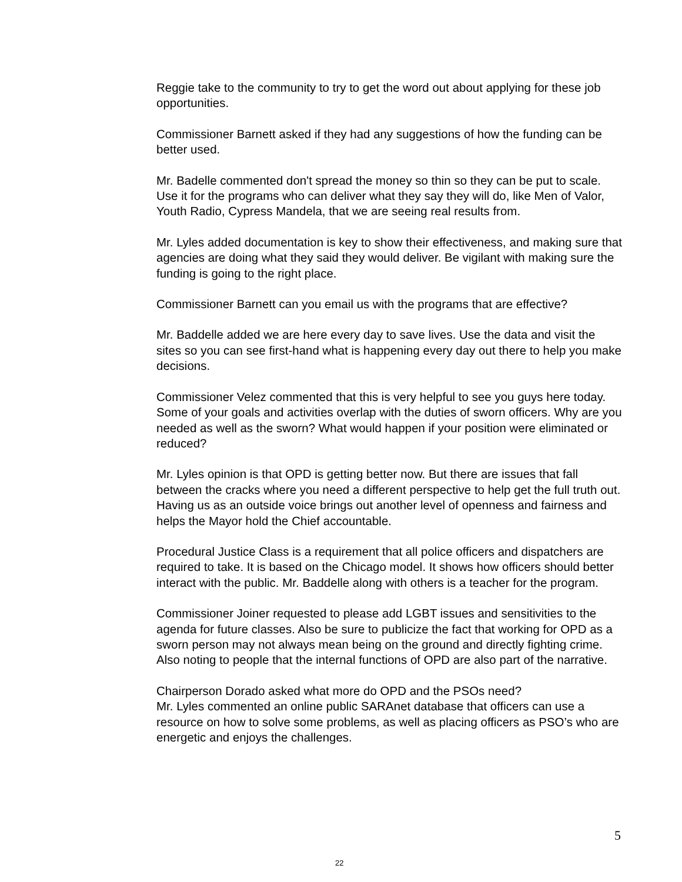Reggie take to the community to try to get the word out about applying for these job opportunities.
Commissioner Barnett asked if they had any suggestions of how the funding can be better used.
Mr. Badelle commented don't spread the money so thin so they can be put to scale. Use it for the programs who can deliver what they say they will do, like Men of Valor, Youth Radio, Cypress Mandela, that we are seeing real results from.
Mr. Lyles added documentation is key to show their effectiveness, and making sure that agencies are doing what they said they would deliver. Be vigilant with making sure the funding is going to the right place.
Commissioner Barnett can you email us with the programs that are effective?
Mr. Baddelle added we are here every day to save lives. Use the data and visit the sites so you can see first-hand what is happening every day out there to help you make decisions.
Commissioner Velez commented that this is very helpful to see you guys here today. Some of your goals and activities overlap with the duties of sworn officers. Why are you needed as well as the sworn? What would happen if your position were eliminated or reduced?
Mr. Lyles opinion is that OPD is getting better now. But there are issues that fall between the cracks where you need a different perspective to help get the full truth out. Having us as an outside voice brings out another level of openness and fairness and helps the Mayor hold the Chief accountable.
Procedural Justice Class is a requirement that all police officers and dispatchers are required to take. It is based on the Chicago model. It shows how officers should better interact with the public. Mr. Baddelle along with others is a teacher for the program.
Commissioner Joiner requested to please add LGBT issues and sensitivities to the agenda for future classes. Also be sure to publicize the fact that working for OPD as a sworn person may not always mean being on the ground and directly fighting crime. Also noting to people that the internal functions of OPD are also part of the narrative.
Chairperson Dorado asked what more do OPD and the PSOs need?
Mr. Lyles commented an online public SARAnet database that officers can use a resource on how to solve some problems, as well as placing officers as PSO’s who are energetic and enjoys the challenges.
5
22